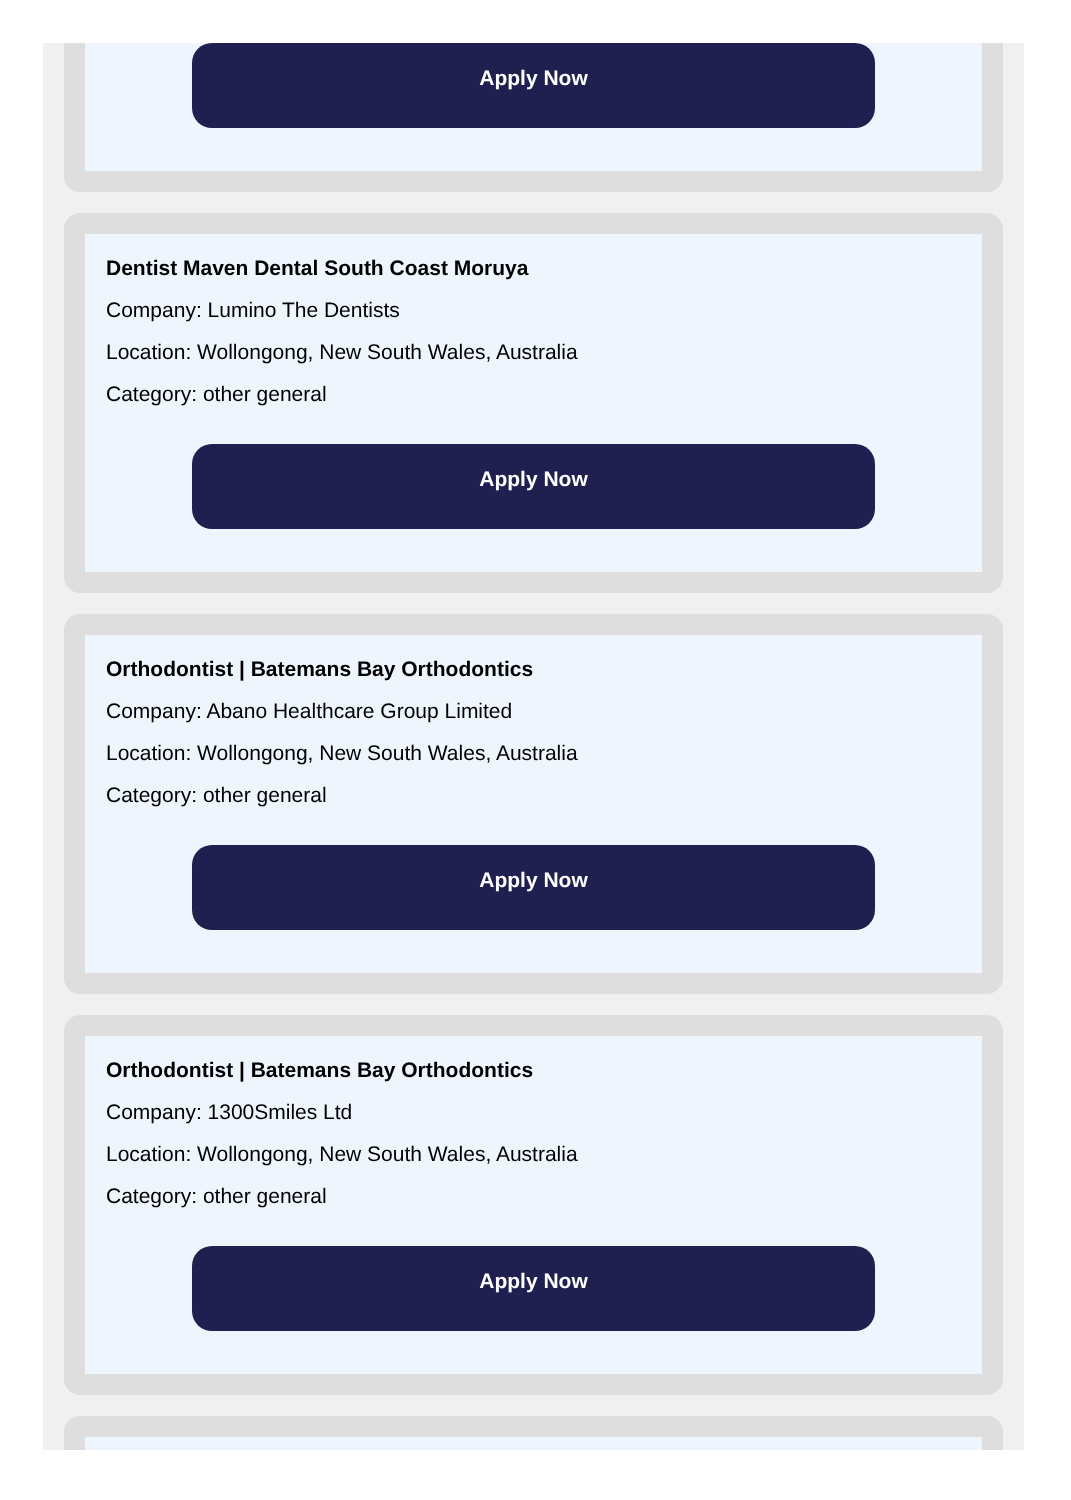Apply Now
Dentist Maven Dental South Coast Moruya
Company: Lumino The Dentists
Location: Wollongong, New South Wales, Australia
Category: other general
Apply Now
Orthodontist | Batemans Bay Orthodontics
Company: Abano Healthcare Group Limited
Location: Wollongong, New South Wales, Australia
Category: other general
Apply Now
Orthodontist | Batemans Bay Orthodontics
Company: 1300Smiles Ltd
Location: Wollongong, New South Wales, Australia
Category: other general
Apply Now